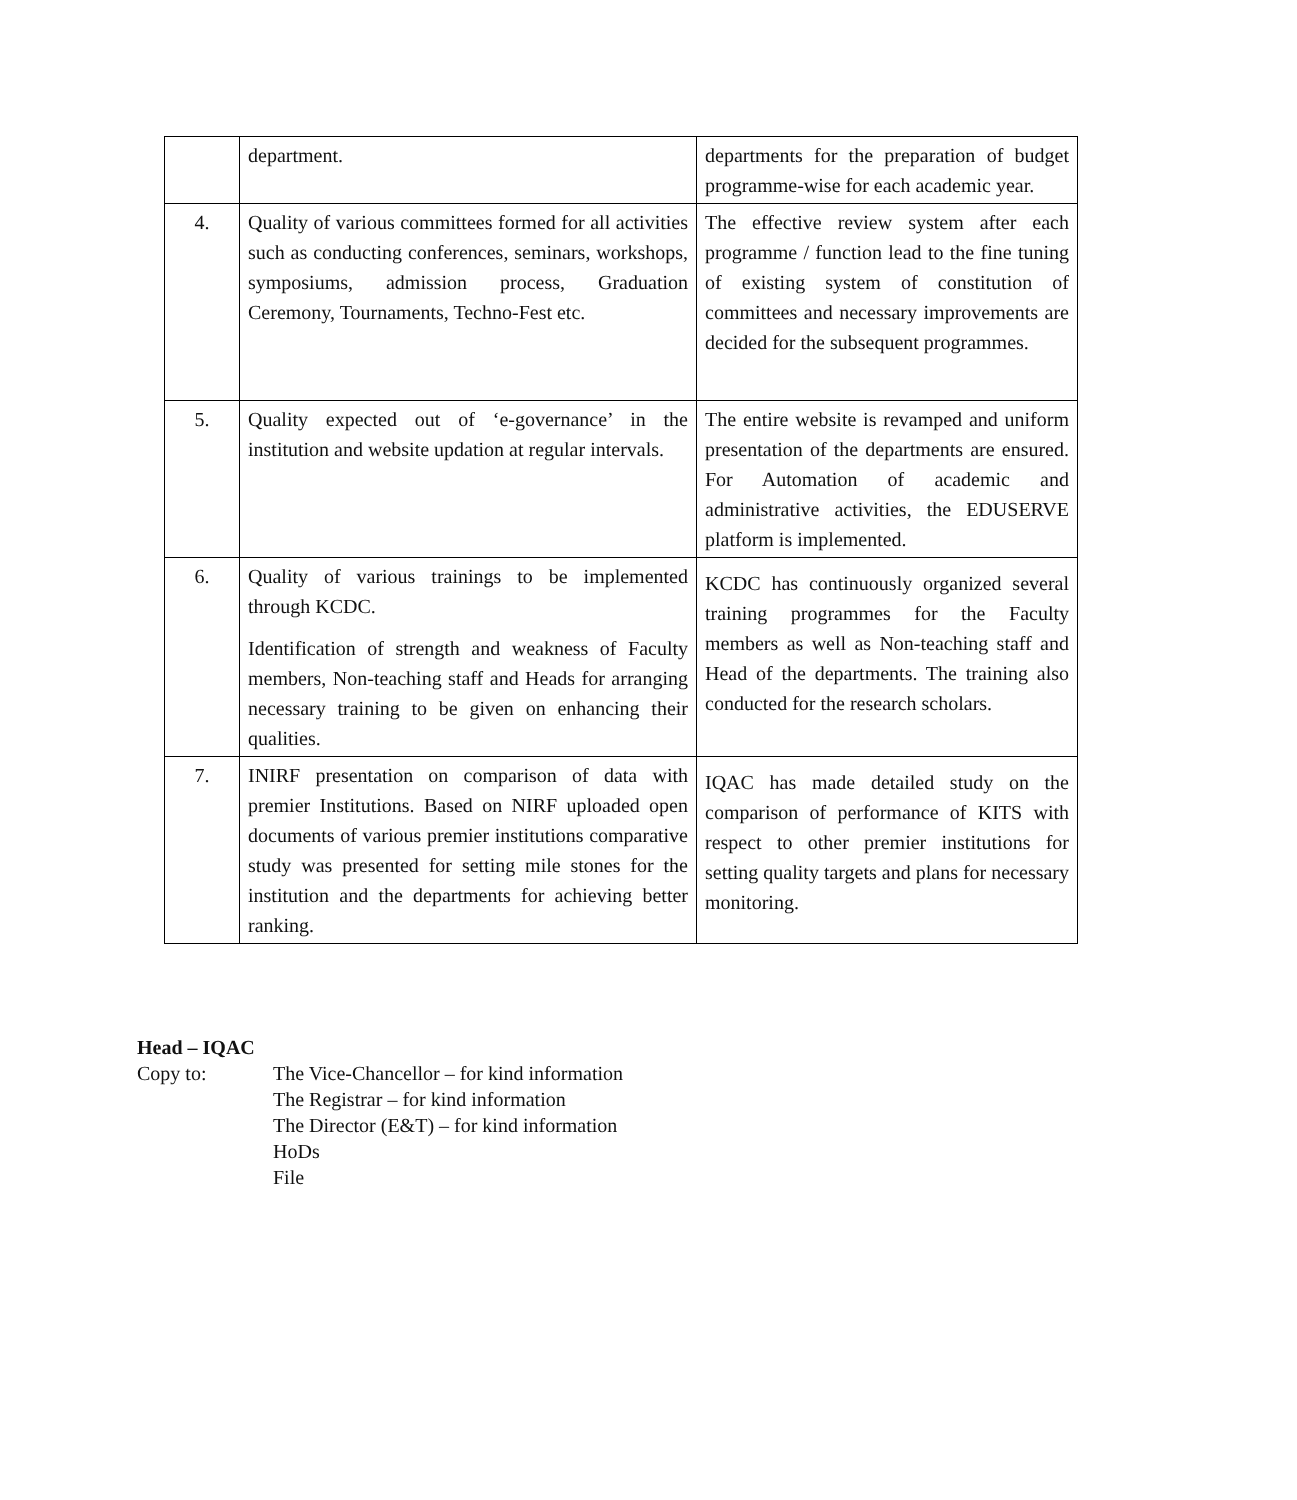| | department. | departments for the preparation of budget programme-wise for each academic year. |
| 4. | Quality of various committees formed for all activities such as conducting conferences, seminars, workshops, symposiums, admission process, Graduation Ceremony, Tournaments, Techno-Fest etc. | The effective review system after each programme / function lead to the fine tuning of existing system of constitution of committees and necessary improvements are decided for the subsequent programmes. |
| 5. | Quality expected out of ‘e-governance’ in the institution and website updation at regular intervals. | The entire website is revamped and uniform presentation of the departments are ensured. For Automation of academic and administrative activities, the EDUSERVE platform is implemented. |
| 6. | Quality of various trainings to be implemented through KCDC. Identification of strength and weakness of Faculty members, Non-teaching staff and Heads for arranging necessary training to be given on enhancing their qualities. | KCDC has continuously organized several training programmes for the Faculty members as well as Non-teaching staff and Head of the departments. The training also conducted for the research scholars. |
| 7. | INIRF presentation on comparison of data with premier Institutions. Based on NIRF uploaded open documents of various premier institutions comparative study was presented for setting mile stones for the institution and the departments for achieving better ranking. | IQAC has made detailed study on the comparison of performance of KITS with respect to other premier institutions for setting quality targets and plans for necessary monitoring. |
Head – IQAC
Copy to: The Vice-Chancellor – for kind information
The Registrar – for kind information
The Director (E&T) – for kind information
HoDs
File